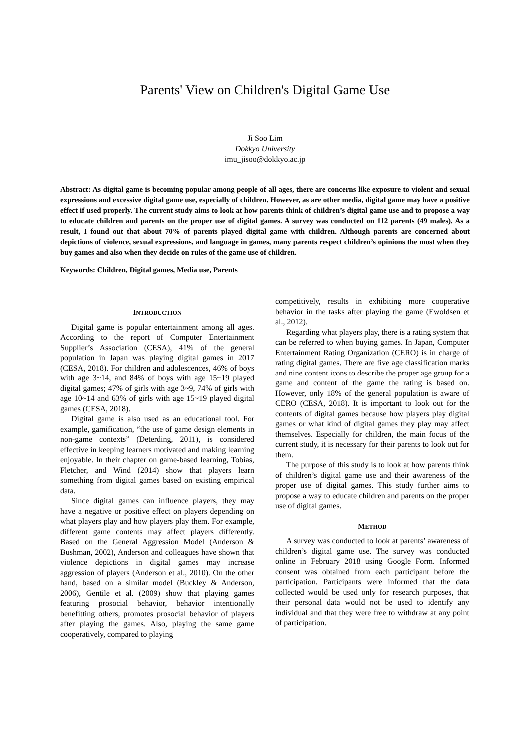Parents' View on Children's Digital Game Use
Ji Soo Lim
Dokkyo University
imu_jisoo@dokkyo.ac.jp
Abstract: As digital game is becoming popular among people of all ages, there are concerns like exposure to violent and sexual expressions and excessive digital game use, especially of children. However, as are other media, digital game may have a positive effect if used properly. The current study aims to look at how parents think of children’s digital game use and to propose a way to educate children and parents on the proper use of digital games. A survey was conducted on 112 parents (49 males). As a result, I found out that about 70% of parents played digital game with children. Although parents are concerned about depictions of violence, sexual expressions, and language in games, many parents respect children’s opinions the most when they buy games and also when they decide on rules of the game use of children.
Keywords: Children, Digital games, Media use, Parents
INTRODUCTION
Digital game is popular entertainment among all ages. According to the report of Computer Entertainment Supplier’s Association (CESA), 41% of the general population in Japan was playing digital games in 2017 (CESA, 2018). For children and adolescences, 46% of boys with age 3~14, and 84% of boys with age 15~19 played digital games; 47% of girls with age 3~9, 74% of girls with age 10~14 and 63% of girls with age 15~19 played digital games (CESA, 2018).
Digital game is also used as an educational tool. For example, gamification, “the use of game design elements in non-game contexts” (Deterding, 2011), is considered effective in keeping learners motivated and making learning enjoyable. In their chapter on game-based learning, Tobias, Fletcher, and Wind (2014) show that players learn something from digital games based on existing empirical data.
Since digital games can influence players, they may have a negative or positive effect on players depending on what players play and how players play them. For example, different game contents may affect players differently. Based on the General Aggression Model (Anderson & Bushman, 2002), Anderson and colleagues have shown that violence depictions in digital games may increase aggression of players (Anderson et al., 2010). On the other hand, based on a similar model (Buckley & Anderson, 2006), Gentile et al. (2009) show that playing games featuring prosocial behavior, behavior intentionally benefitting others, promotes prosocial behavior of players after playing the games. Also, playing the same game cooperatively, compared to playing
competitively, results in exhibiting more cooperative behavior in the tasks after playing the game (Ewoldsen et al., 2012).
Regarding what players play, there is a rating system that can be referred to when buying games. In Japan, Computer Entertainment Rating Organization (CERO) is in charge of rating digital games. There are five age classification marks and nine content icons to describe the proper age group for a game and content of the game the rating is based on. However, only 18% of the general population is aware of CERO (CESA, 2018). It is important to look out for the contents of digital games because how players play digital games or what kind of digital games they play may affect themselves. Especially for children, the main focus of the current study, it is necessary for their parents to look out for them.
The purpose of this study is to look at how parents think of children’s digital game use and their awareness of the proper use of digital games. This study further aims to propose a way to educate children and parents on the proper use of digital games.
METHOD
A survey was conducted to look at parents’ awareness of children’s digital game use. The survey was conducted online in February 2018 using Google Form. Informed consent was obtained from each participant before the participation. Participants were informed that the data collected would be used only for research purposes, that their personal data would not be used to identify any individual and that they were free to withdraw at any point of participation.